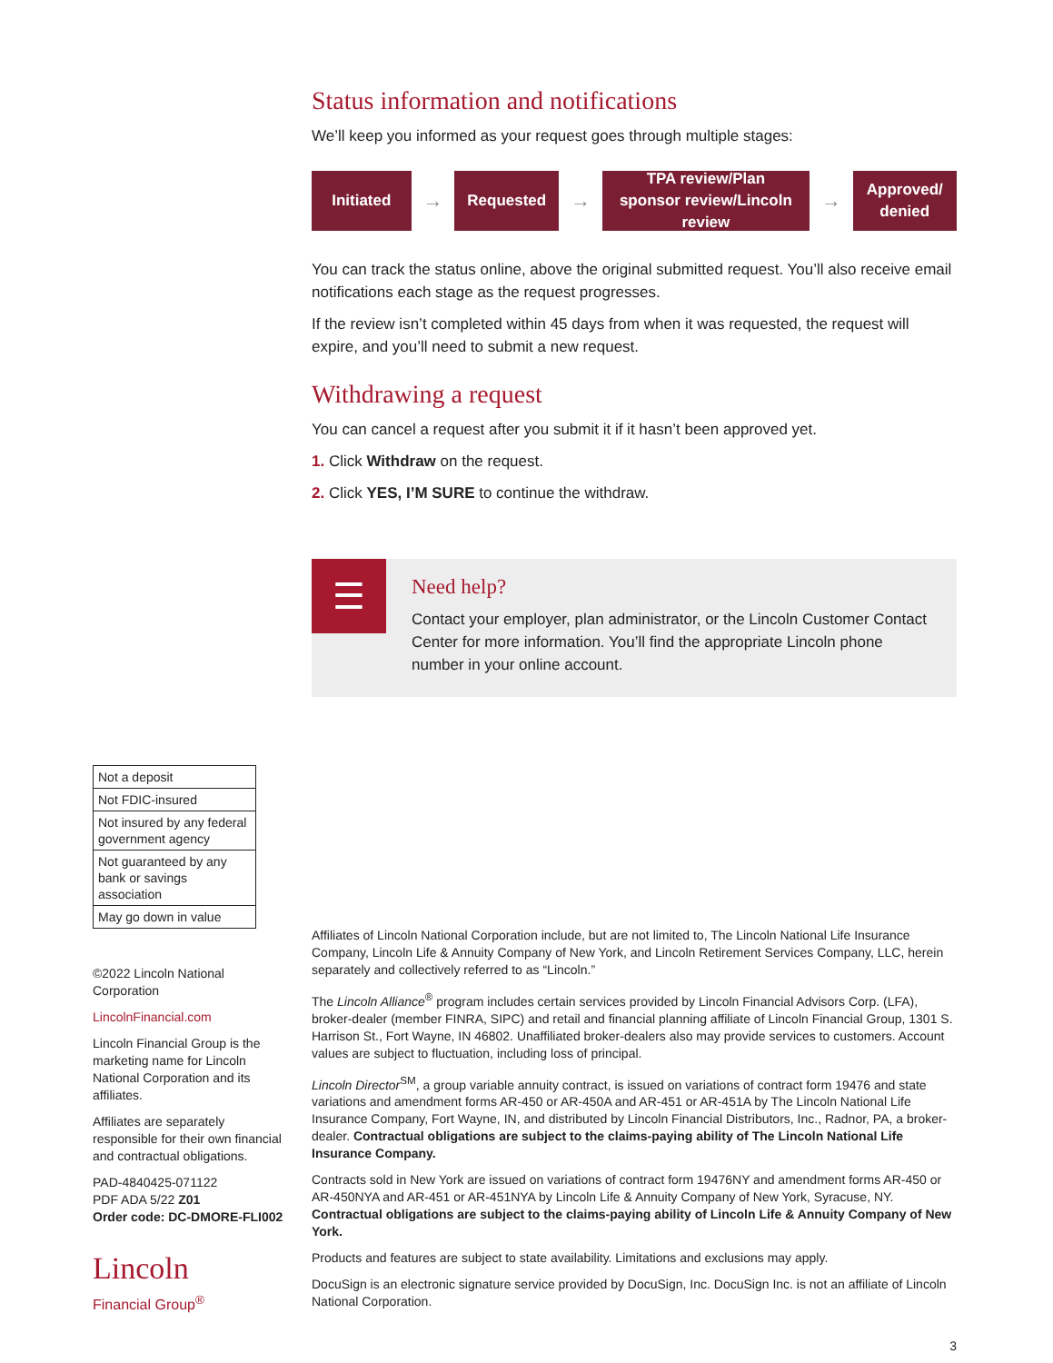Status information and notifications
We’ll keep you informed as your request goes through multiple stages:
Initiated
→
Requested
→
TPA review/Plan sponsor review/Lincoln review
→
Approved/ denied
You can track the status online, above the original submitted request. You’ll also receive email notifications each stage as the request progresses.
If the review isn’t completed within 45 days from when it was requested, the request will expire, and you’ll need to submit a new request.
Withdrawing a request
You can cancel a request after you submit it if it hasn’t been approved yet.
1. Click Withdraw on the request.
2. Click YES, I’M SURE to continue the withdraw.
☰
Need help?
Contact your employer, plan administrator, or the Lincoln Customer Contact Center for more information. You’ll find the appropriate Lincoln phone number in your online account.
| Not a deposit |
| Not FDIC-insured |
| Not insured by any federal government agency |
| Not guaranteed by any bank or savings association |
| May go down in value |
©2022 Lincoln National Corporation
LincolnFinancial.com
Lincoln Financial Group is the marketing name for Lincoln National Corporation and its affiliates.
Affiliates are separately responsible for their own financial and contractual obligations.
PAD-4840425-071122
PDF ADA 5/22 Z01
Order code: DC-DMORE-FLI002
Lincoln
Financial Group<sup>®</sup>
Affiliates of Lincoln National Corporation include, but are not limited to, The Lincoln National Life Insurance Company, Lincoln Life & Annuity Company of New York, and Lincoln Retirement Services Company, LLC, herein separately and collectively referred to as “Lincoln.”
The Lincoln Alliance<sup>®</sup> program includes certain services provided by Lincoln Financial Advisors Corp. (LFA), broker-dealer (member FINRA, SIPC) and retail and financial planning affiliate of Lincoln Financial Group, 1301 S. Harrison St., Fort Wayne, IN 46802. Unaffiliated broker-dealers also may provide services to customers. Account values are subject to fluctuation, including loss of principal.
Lincoln Director<sup>SM</sup>, a group variable annuity contract, is issued on variations of contract form 19476 and state variations and amendment forms AR-450 or AR-450A and AR-451 or AR-451A by The Lincoln National Life Insurance Company, Fort Wayne, IN, and distributed by Lincoln Financial Distributors, Inc., Radnor, PA, a broker-dealer. Contractual obligations are subject to the claims-paying ability of The Lincoln National Life Insurance Company.
Contracts sold in New York are issued on variations of contract form 19476NY and amendment forms AR-450 or AR-450NYA and AR-451 or AR-451NYA by Lincoln Life & Annuity Company of New York, Syracuse, NY. Contractual obligations are subject to the claims-paying ability of Lincoln Life & Annuity Company of New York.
Products and features are subject to state availability. Limitations and exclusions may apply.
DocuSign is an electronic signature service provided by DocuSign, Inc. DocuSign Inc. is not an affiliate of Lincoln National Corporation.
3